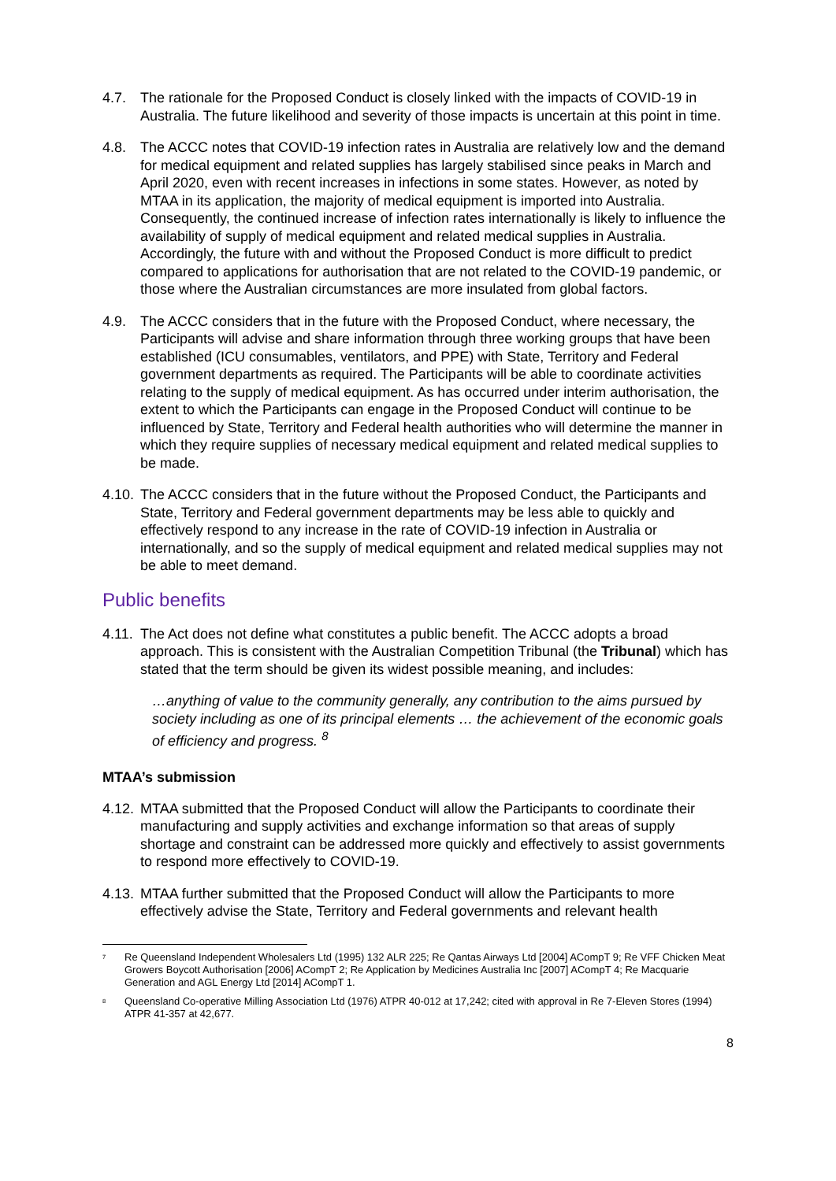4.7. The rationale for the Proposed Conduct is closely linked with the impacts of COVID-19 in Australia. The future likelihood and severity of those impacts is uncertain at this point in time.
4.8. The ACCC notes that COVID-19 infection rates in Australia are relatively low and the demand for medical equipment and related supplies has largely stabilised since peaks in March and April 2020, even with recent increases in infections in some states. However, as noted by MTAA in its application, the majority of medical equipment is imported into Australia. Consequently, the continued increase of infection rates internationally is likely to influence the availability of supply of medical equipment and related medical supplies in Australia. Accordingly, the future with and without the Proposed Conduct is more difficult to predict compared to applications for authorisation that are not related to the COVID-19 pandemic, or those where the Australian circumstances are more insulated from global factors.
4.9. The ACCC considers that in the future with the Proposed Conduct, where necessary, the Participants will advise and share information through three working groups that have been established (ICU consumables, ventilators, and PPE) with State, Territory and Federal government departments as required. The Participants will be able to coordinate activities relating to the supply of medical equipment. As has occurred under interim authorisation, the extent to which the Participants can engage in the Proposed Conduct will continue to be influenced by State, Territory and Federal health authorities who will determine the manner in which they require supplies of necessary medical equipment and related medical supplies to be made.
4.10. The ACCC considers that in the future without the Proposed Conduct, the Participants and State, Territory and Federal government departments may be less able to quickly and effectively respond to any increase in the rate of COVID-19 infection in Australia or internationally, and so the supply of medical equipment and related medical supplies may not be able to meet demand.
Public benefits
4.11. The Act does not define what constitutes a public benefit. The ACCC adopts a broad approach. This is consistent with the Australian Competition Tribunal (the Tribunal) which has stated that the term should be given its widest possible meaning, and includes:
…anything of value to the community generally, any contribution to the aims pursued by society including as one of its principal elements … the achievement of the economic goals of efficiency and progress. <sup>8</sup>
MTAA’s submission
4.12. MTAA submitted that the Proposed Conduct will allow the Participants to coordinate their manufacturing and supply activities and exchange information so that areas of supply shortage and constraint can be addressed more quickly and effectively to assist governments to respond more effectively to COVID-19.
4.13. MTAA further submitted that the Proposed Conduct will allow the Participants to more effectively advise the State, Territory and Federal governments and relevant health
<sup>7</sup> Re Queensland Independent Wholesalers Ltd (1995) 132 ALR 225; Re Qantas Airways Ltd [2004] ACompT 9; Re VFF Chicken Meat Growers Boycott Authorisation [2006] ACompT 2; Re Application by Medicines Australia Inc [2007] ACompT 4; Re Macquarie Generation and AGL Energy Ltd [2014] ACompT 1.
<sup>8</sup> Queensland Co-operative Milling Association Ltd (1976) ATPR 40-012 at 17,242; cited with approval in Re 7-Eleven Stores (1994) ATPR 41-357 at 42,677.
8